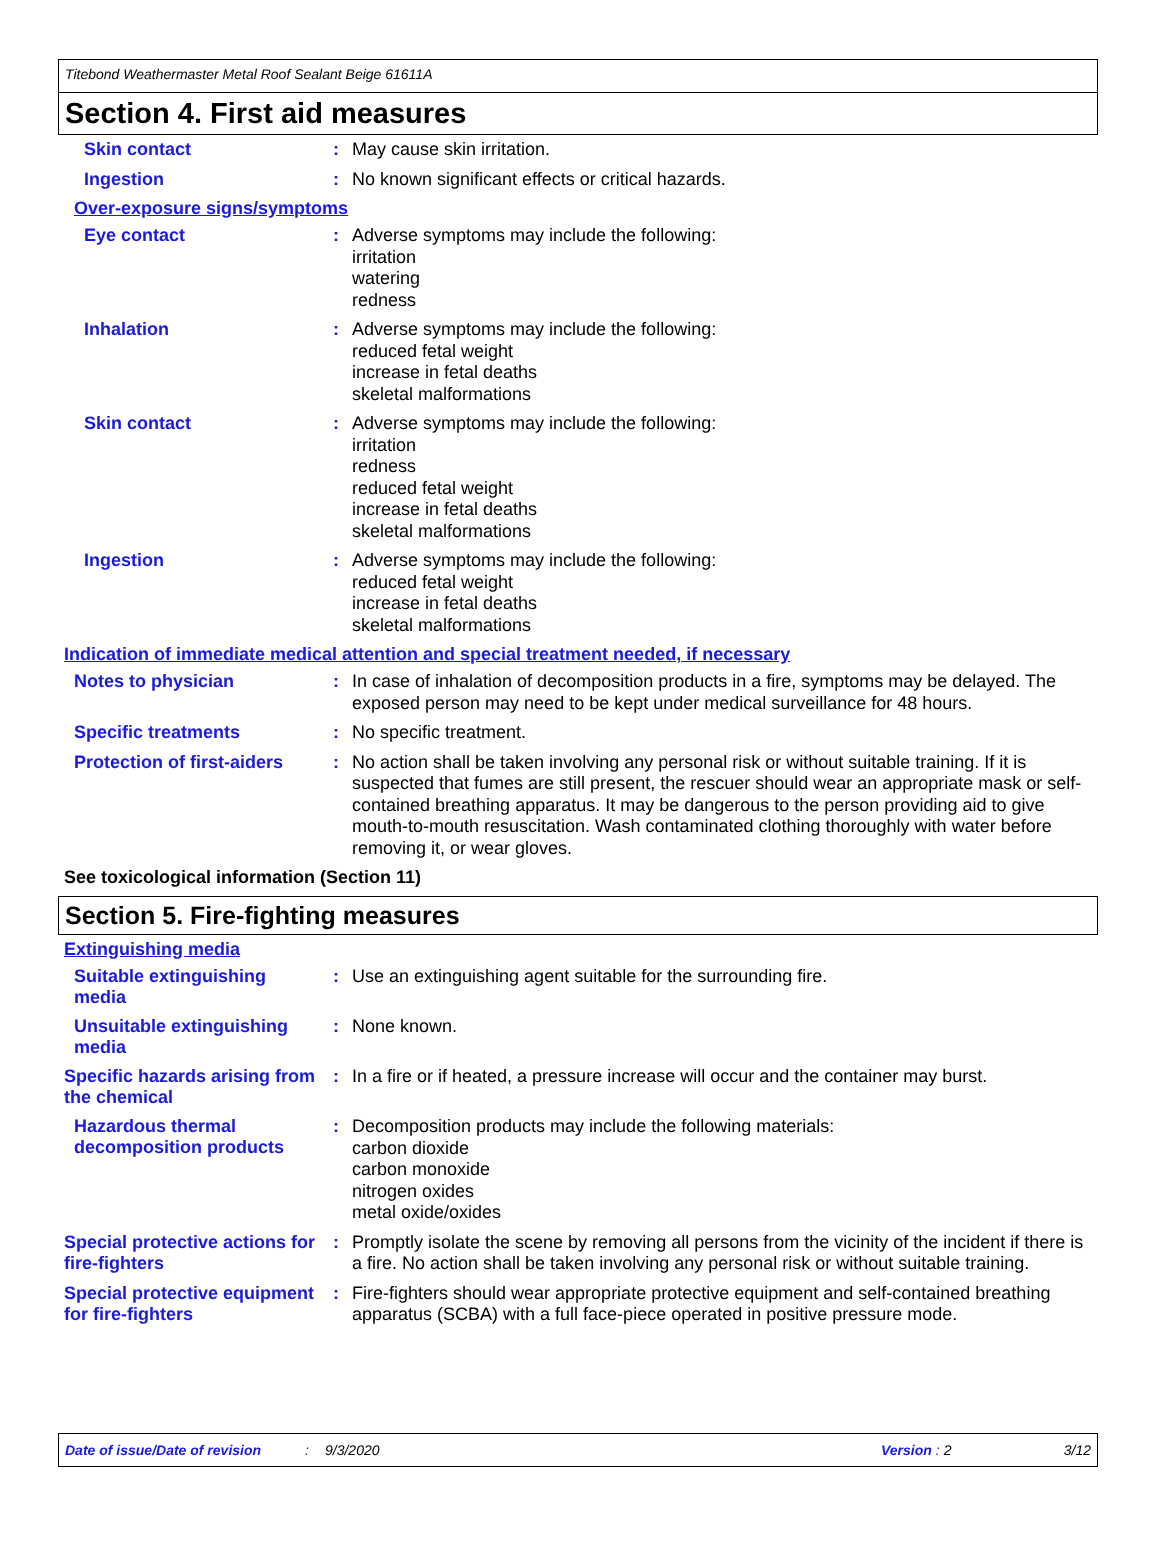Titebond Weathermaster Metal Roof Sealant Beige 61611A
Section 4. First aid measures
Skin contact :
May cause skin irritation.
Ingestion :
No known significant effects or critical hazards.
Over-exposure signs/symptoms
Eye contact :
Adverse symptoms may include the following:
irritation
watering
redness
Inhalation :
Adverse symptoms may include the following:
reduced fetal weight
increase in fetal deaths
skeletal malformations
Skin contact :
Adverse symptoms may include the following:
irritation
redness
reduced fetal weight
increase in fetal deaths
skeletal malformations
Ingestion :
Adverse symptoms may include the following:
reduced fetal weight
increase in fetal deaths
skeletal malformations
Indication of immediate medical attention and special treatment needed, if necessary
Notes to physician :
In case of inhalation of decomposition products in a fire, symptoms may be delayed. The exposed person may need to be kept under medical surveillance for 48 hours.
Specific treatments :
No specific treatment.
Protection of first-aiders
:
No action shall be taken involving any personal risk or without suitable training. If it is suspected that fumes are still present, the rescuer should wear an appropriate mask or self-contained breathing apparatus. It may be dangerous to the person providing aid to give mouth-to-mouth resuscitation. Wash contaminated clothing thoroughly with water before removing it, or wear gloves.
See toxicological information (Section 11)
Section 5. Fire-fighting measures
Extinguishing media
Suitable extinguishing media
:
Use an extinguishing agent suitable for the surrounding fire.
Unsuitable extinguishing media
:
None known.
Specific hazards arising from the chemical
:
In a fire or if heated, a pressure increase will occur and the container may burst.
Hazardous thermal decomposition products
:
Decomposition products may include the following materials:
carbon dioxide
carbon monoxide
nitrogen oxides
metal oxide/oxides
Special protective actions for fire-fighters
:
Promptly isolate the scene by removing all persons from the vicinity of the incident if there is a fire. No action shall be taken involving any personal risk or without suitable training.
Special protective equipment for fire-fighters
:
Fire-fighters should wear appropriate protective equipment and self-contained breathing apparatus (SCBA) with a full face-piece operated in positive pressure mode.
Date of issue/Date of revision: 9/3/2020 Version: 2 3/12